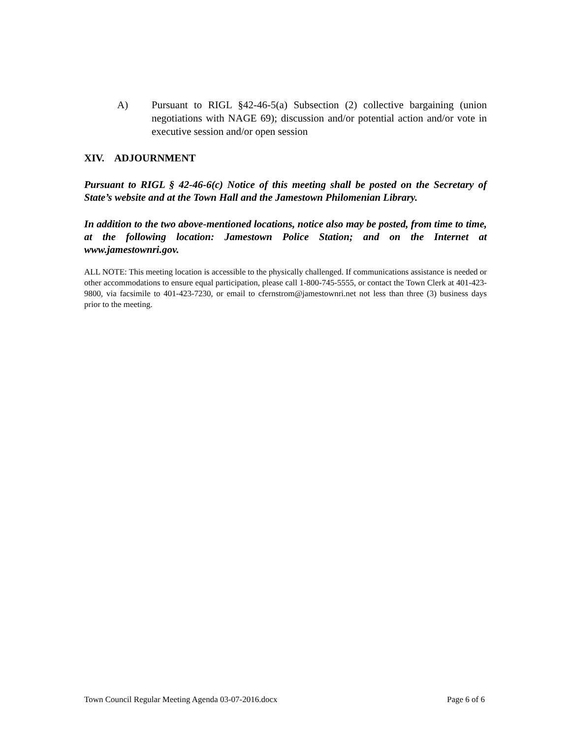A) Pursuant to RIGL §42-46-5(a) Subsection (2) collective bargaining (union negotiations with NAGE 69); discussion and/or potential action and/or vote in executive session and/or open session
XIV. ADJOURNMENT
Pursuant to RIGL § 42-46-6(c) Notice of this meeting shall be posted on the Secretary of State’s website and at the Town Hall and the Jamestown Philomenian Library.
In addition to the two above-mentioned locations, notice also may be posted, from time to time, at the following location: Jamestown Police Station; and on the Internet at www.jamestownri.gov.
ALL NOTE: This meeting location is accessible to the physically challenged. If communications assistance is needed or other accommodations to ensure equal participation, please call 1-800-745-5555, or contact the Town Clerk at 401-423-9800, via facsimile to 401-423-7230, or email to cfernstrom@jamestownri.net not less than three (3) business days prior to the meeting.
Town Council Regular Meeting Agenda 03-07-2016.docx Page 6 of 6